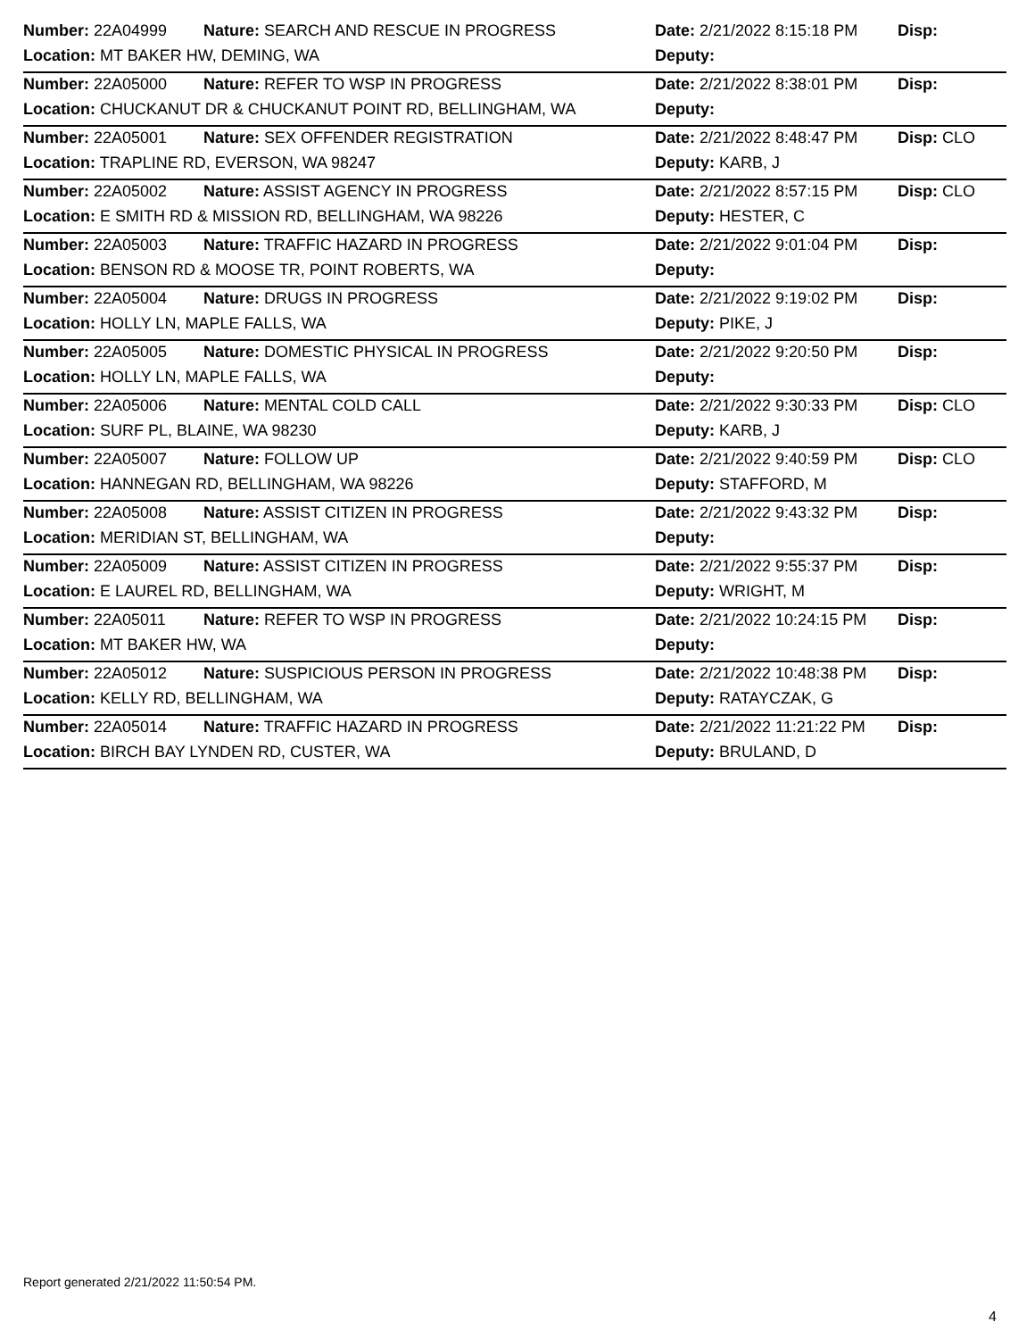| Number: 22A04999 | Nature: SEARCH AND RESCUE IN PROGRESS | Date: 2/21/2022 8:15:18 PM | Disp: |
| Location: MT BAKER HW, DEMING, WA | | Deputy: | |
| Number: 22A05000 | Nature: REFER TO WSP IN PROGRESS | Date: 2/21/2022 8:38:01 PM | Disp: |
| Location: CHUCKANUT DR & CHUCKANUT POINT RD, BELLINGHAM, WA | | Deputy: | |
| Number: 22A05001 | Nature: SEX OFFENDER REGISTRATION | Date: 2/21/2022 8:48:47 PM | Disp: CLO |
| Location: TRAPLINE RD, EVERSON, WA 98247 | | Deputy: KARB, J | |
| Number: 22A05002 | Nature: ASSIST AGENCY IN PROGRESS | Date: 2/21/2022 8:57:15 PM | Disp: CLO |
| Location: E SMITH RD & MISSION RD, BELLINGHAM, WA 98226 | | Deputy: HESTER, C | |
| Number: 22A05003 | Nature: TRAFFIC HAZARD IN PROGRESS | Date: 2/21/2022 9:01:04 PM | Disp: |
| Location: BENSON RD & MOOSE TR, POINT ROBERTS, WA | | Deputy: | |
| Number: 22A05004 | Nature: DRUGS IN PROGRESS | Date: 2/21/2022 9:19:02 PM | Disp: |
| Location: HOLLY LN, MAPLE FALLS, WA | | Deputy: PIKE, J | |
| Number: 22A05005 | Nature: DOMESTIC PHYSICAL IN PROGRESS | Date: 2/21/2022 9:20:50 PM | Disp: |
| Location: HOLLY LN, MAPLE FALLS, WA | | Deputy: | |
| Number: 22A05006 | Nature: MENTAL COLD CALL | Date: 2/21/2022 9:30:33 PM | Disp: CLO |
| Location: SURF PL, BLAINE, WA 98230 | | Deputy: KARB, J | |
| Number: 22A05007 | Nature: FOLLOW UP | Date: 2/21/2022 9:40:59 PM | Disp: CLO |
| Location: HANNEGAN RD, BELLINGHAM, WA 98226 | | Deputy: STAFFORD, M | |
| Number: 22A05008 | Nature: ASSIST CITIZEN IN PROGRESS | Date: 2/21/2022 9:43:32 PM | Disp: |
| Location: MERIDIAN ST, BELLINGHAM, WA | | Deputy: | |
| Number: 22A05009 | Nature: ASSIST CITIZEN IN PROGRESS | Date: 2/21/2022 9:55:37 PM | Disp: |
| Location: E LAUREL RD, BELLINGHAM, WA | | Deputy: WRIGHT, M | |
| Number: 22A05011 | Nature: REFER TO WSP IN PROGRESS | Date: 2/21/2022 10:24:15 PM | Disp: |
| Location: MT BAKER HW, WA | | Deputy: | |
| Number: 22A05012 | Nature: SUSPICIOUS PERSON IN PROGRESS | Date: 2/21/2022 10:48:38 PM | Disp: |
| Location: KELLY RD, BELLINGHAM, WA | | Deputy: RATAYCZAK, G | |
| Number: 22A05014 | Nature: TRAFFIC HAZARD IN PROGRESS | Date: 2/21/2022 11:21:22 PM | Disp: |
| Location: BIRCH BAY LYNDEN RD, CUSTER, WA | | Deputy: BRULAND, D | |
Report generated 2/21/2022 11:50:54 PM.
4